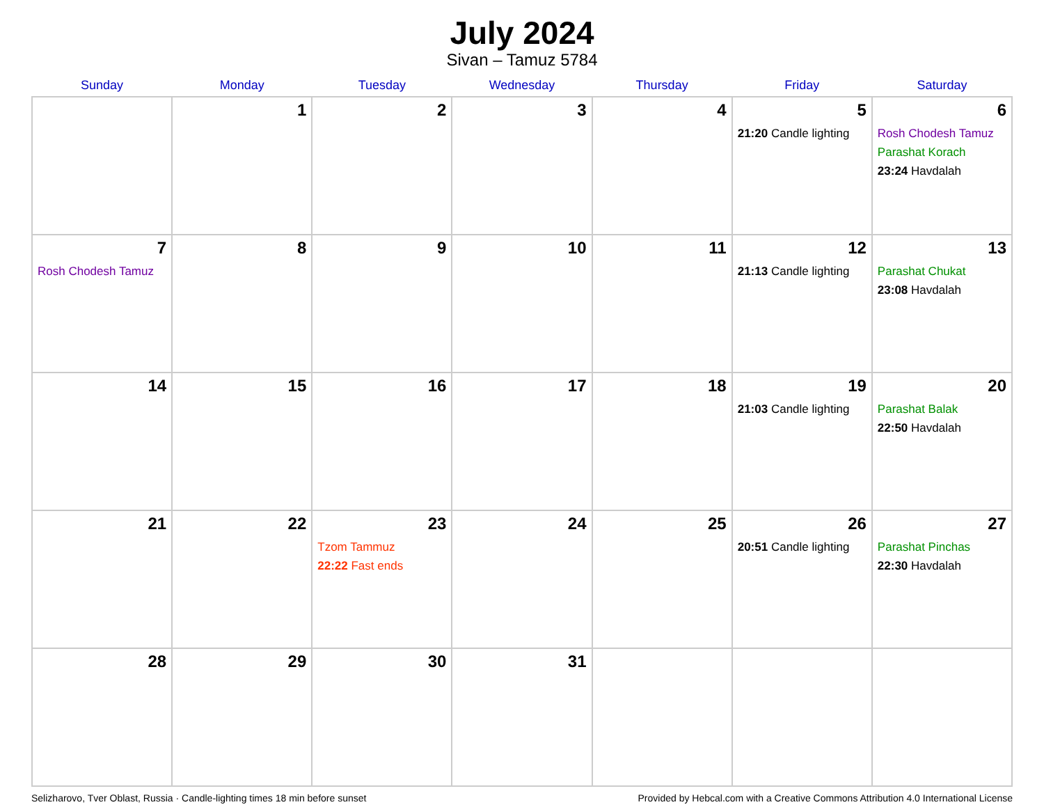July 2024
Sivan – Tamuz 5784
| Sunday | Monday | Tuesday | Wednesday | Thursday | Friday | Saturday |
| --- | --- | --- | --- | --- | --- | --- |
| | 1 | 2 | 3 | 4 | 5 21:20 Candle lighting | 6 Rosh Chodesh Tamuz Parashat Korach 23:24 Havdalah |
| 7 Rosh Chodesh Tamuz | 8 | 9 | 10 | 11 | 12 21:13 Candle lighting | 13 Parashat Chukat 23:08 Havdalah |
| 14 | 15 | 16 | 17 | 18 | 19 21:03 Candle lighting | 20 Parashat Balak 22:50 Havdalah |
| 21 | 22 | 23 Tzom Tammuz 22:22 Fast ends | 24 | 25 | 26 20:51 Candle lighting | 27 Parashat Pinchas 22:30 Havdalah |
| 28 | 29 | 30 | 31 | | | |
Selizharovo, Tver Oblast, Russia · Candle-lighting times 18 min before sunset Provided by Hebcal.com with a Creative Commons Attribution 4.0 International License